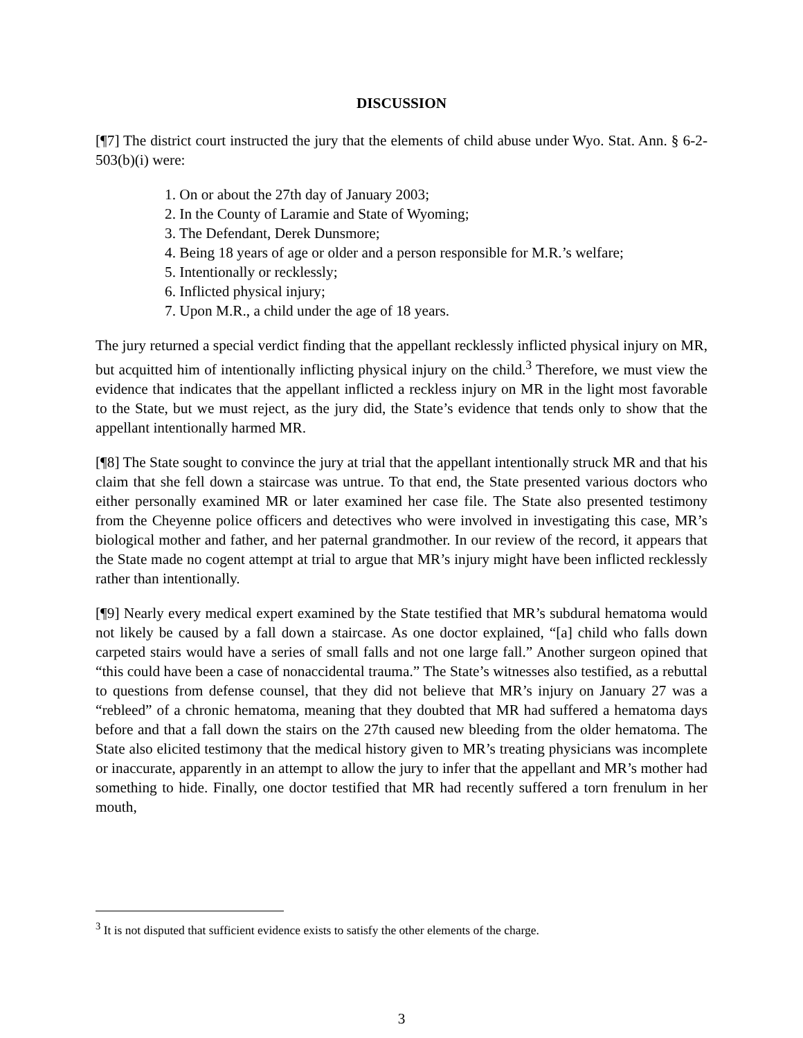DISCUSSION
[¶7] The district court instructed the jury that the elements of child abuse under Wyo. Stat. Ann. § 6-2-503(b)(i) were:
1. On or about the 27th day of January 2003;
2. In the County of Laramie and State of Wyoming;
3. The Defendant, Derek Dunsmore;
4. Being 18 years of age or older and a person responsible for M.R.’s welfare;
5. Intentionally or recklessly;
6. Inflicted physical injury;
7. Upon M.R., a child under the age of 18 years.
The jury returned a special verdict finding that the appellant recklessly inflicted physical injury on MR, but acquitted him of intentionally inflicting physical injury on the child.<sup>3</sup> Therefore, we must view the evidence that indicates that the appellant inflicted a reckless injury on MR in the light most favorable to the State, but we must reject, as the jury did, the State’s evidence that tends only to show that the appellant intentionally harmed MR.
[¶8] The State sought to convince the jury at trial that the appellant intentionally struck MR and that his claim that she fell down a staircase was untrue. To that end, the State presented various doctors who either personally examined MR or later examined her case file. The State also presented testimony from the Cheyenne police officers and detectives who were involved in investigating this case, MR’s biological mother and father, and her paternal grandmother. In our review of the record, it appears that the State made no cogent attempt at trial to argue that MR’s injury might have been inflicted recklessly rather than intentionally.
[¶9] Nearly every medical expert examined by the State testified that MR’s subdural hematoma would not likely be caused by a fall down a staircase. As one doctor explained, “[a] child who falls down carpeted stairs would have a series of small falls and not one large fall.” Another surgeon opined that “this could have been a case of nonaccidental trauma.” The State’s witnesses also testified, as a rebuttal to questions from defense counsel, that they did not believe that MR’s injury on January 27 was a “rebleed” of a chronic hematoma, meaning that they doubted that MR had suffered a hematoma days before and that a fall down the stairs on the 27th caused new bleeding from the older hematoma. The State also elicited testimony that the medical history given to MR’s treating physicians was incomplete or inaccurate, apparently in an attempt to allow the jury to infer that the appellant and MR’s mother had something to hide. Finally, one doctor testified that MR had recently suffered a torn frenulum in her mouth,
<sup>3</sup> It is not disputed that sufficient evidence exists to satisfy the other elements of the charge.
3